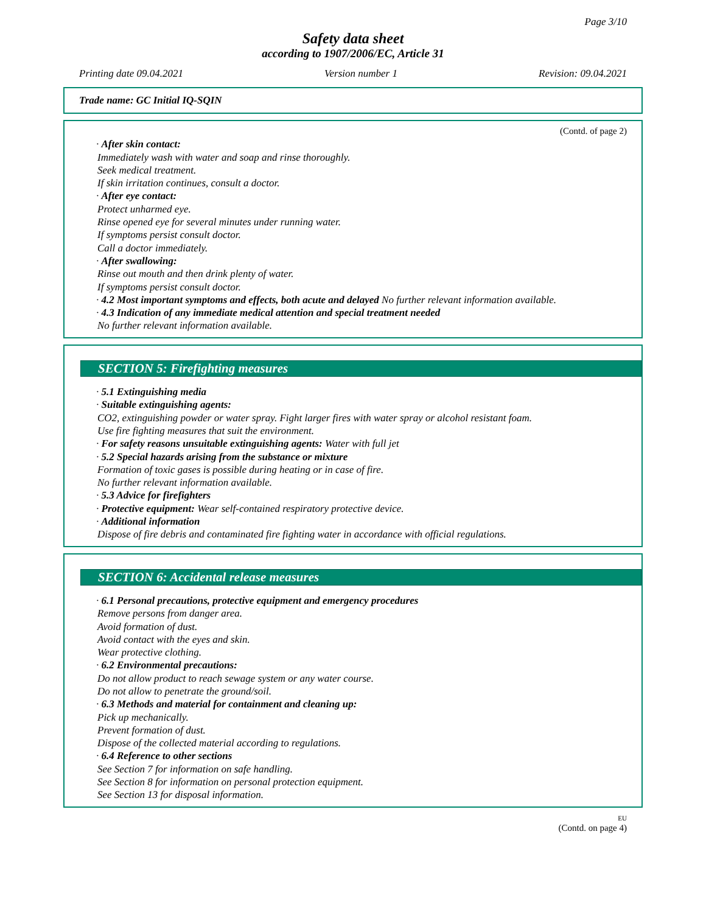Page 3/10
Safety data sheet
according to 1907/2006/EC, Article 31
Printing date 09.04.2021 Version number 1 Revision: 09.04.2021
Trade name: GC Initial IQ-SQIN
(Contd. of page 2)
· After skin contact:
Immediately wash with water and soap and rinse thoroughly.
Seek medical treatment.
If skin irritation continues, consult a doctor.
· After eye contact:
Protect unharmed eye.
Rinse opened eye for several minutes under running water.
If symptoms persist consult doctor.
Call a doctor immediately.
· After swallowing:
Rinse out mouth and then drink plenty of water.
If symptoms persist consult doctor.
· 4.2 Most important symptoms and effects, both acute and delayed No further relevant information available.
· 4.3 Indication of any immediate medical attention and special treatment needed
No further relevant information available.
SECTION 5: Firefighting measures
· 5.1 Extinguishing media
· Suitable extinguishing agents:
CO2, extinguishing powder or water spray. Fight larger fires with water spray or alcohol resistant foam.
Use fire fighting measures that suit the environment.
· For safety reasons unsuitable extinguishing agents: Water with full jet
· 5.2 Special hazards arising from the substance or mixture
Formation of toxic gases is possible during heating or in case of fire.
No further relevant information available.
· 5.3 Advice for firefighters
· Protective equipment: Wear self-contained respiratory protective device.
· Additional information
Dispose of fire debris and contaminated fire fighting water in accordance with official regulations.
SECTION 6: Accidental release measures
· 6.1 Personal precautions, protective equipment and emergency procedures
Remove persons from danger area.
Avoid formation of dust.
Avoid contact with the eyes and skin.
Wear protective clothing.
· 6.2 Environmental precautions:
Do not allow product to reach sewage system or any water course.
Do not allow to penetrate the ground/soil.
· 6.3 Methods and material for containment and cleaning up:
Pick up mechanically.
Prevent formation of dust.
Dispose of the collected material according to regulations.
· 6.4 Reference to other sections
See Section 7 for information on safe handling.
See Section 8 for information on personal protection equipment.
See Section 13 for disposal information.
EU
(Contd. on page 4)